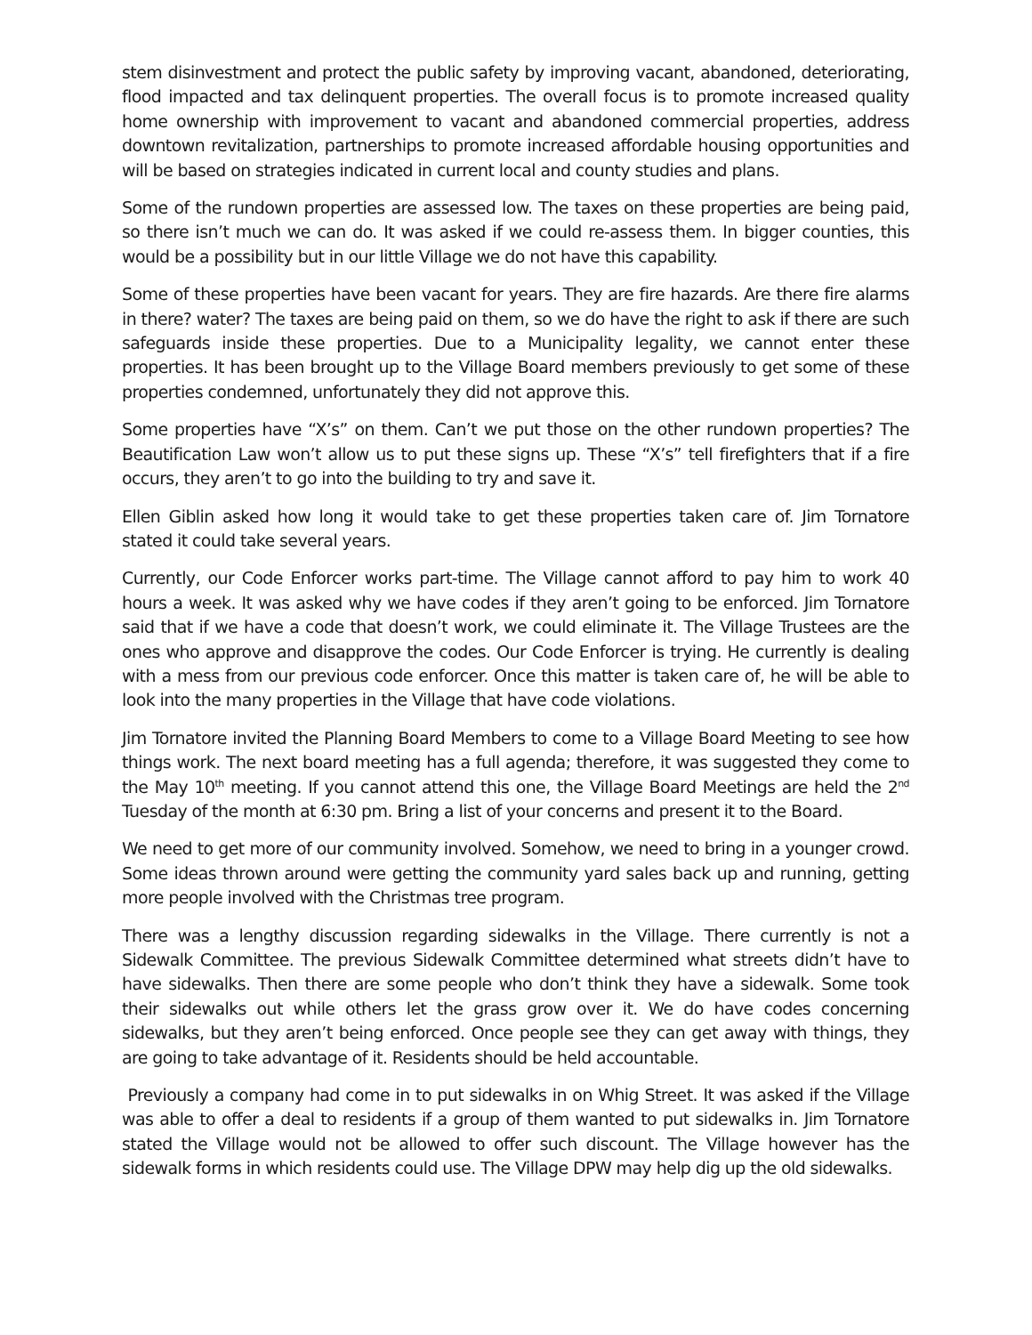stem disinvestment and protect the public safety by improving vacant, abandoned, deteriorating, flood impacted and tax delinquent properties. The overall focus is to promote increased quality home ownership with improvement to vacant and abandoned commercial properties, address downtown revitalization, partnerships to promote increased affordable housing opportunities and will be based on strategies indicated in current local and county studies and plans.
Some of the rundown properties are assessed low. The taxes on these properties are being paid, so there isn’t much we can do. It was asked if we could re-assess them. In bigger counties, this would be a possibility but in our little Village we do not have this capability.
Some of these properties have been vacant for years. They are fire hazards. Are there fire alarms in there? water? The taxes are being paid on them, so we do have the right to ask if there are such safeguards inside these properties. Due to a Municipality legality, we cannot enter these properties. It has been brought up to the Village Board members previously to get some of these properties condemned, unfortunately they did not approve this.
Some properties have “X’s” on them. Can’t we put those on the other rundown properties? The Beautification Law won’t allow us to put these signs up. These “X’s” tell firefighters that if a fire occurs, they aren’t to go into the building to try and save it.
Ellen Giblin asked how long it would take to get these properties taken care of. Jim Tornatore stated it could take several years.
Currently, our Code Enforcer works part-time. The Village cannot afford to pay him to work 40 hours a week. It was asked why we have codes if they aren’t going to be enforced. Jim Tornatore said that if we have a code that doesn’t work, we could eliminate it. The Village Trustees are the ones who approve and disapprove the codes. Our Code Enforcer is trying. He currently is dealing with a mess from our previous code enforcer. Once this matter is taken care of, he will be able to look into the many properties in the Village that have code violations.
Jim Tornatore invited the Planning Board Members to come to a Village Board Meeting to see how things work. The next board meeting has a full agenda; therefore, it was suggested they come to the May 10<sup>th</sup> meeting. If you cannot attend this one, the Village Board Meetings are held the 2<sup>nd</sup> Tuesday of the month at 6:30 pm. Bring a list of your concerns and present it to the Board.
We need to get more of our community involved. Somehow, we need to bring in a younger crowd. Some ideas thrown around were getting the community yard sales back up and running, getting more people involved with the Christmas tree program.
There was a lengthy discussion regarding sidewalks in the Village. There currently is not a Sidewalk Committee. The previous Sidewalk Committee determined what streets didn’t have to have sidewalks. Then there are some people who don’t think they have a sidewalk. Some took their sidewalks out while others let the grass grow over it. We do have codes concerning sidewalks, but they aren’t being enforced. Once people see they can get away with things, they are going to take advantage of it. Residents should be held accountable.
Previously a company had come in to put sidewalks in on Whig Street. It was asked if the Village was able to offer a deal to residents if a group of them wanted to put sidewalks in. Jim Tornatore stated the Village would not be allowed to offer such discount. The Village however has the sidewalk forms in which residents could use. The Village DPW may help dig up the old sidewalks.